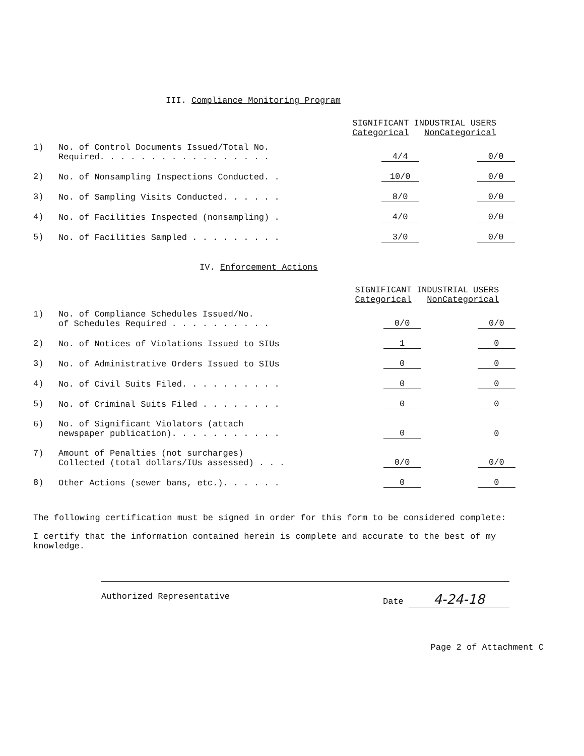III. Compliance Monitoring Program
| | | SIGNIFICANT INDUSTRIAL USERS Categorical NonCategorical | |
| 1) | No. of Control Documents Issued/Total No. Required. . . . . . . . . . . . . . . . . | 4/4 | 0/0 |
| 2) | No. of Nonsampling Inspections Conducted. . | 10/0 | 0/0 |
| 3) | No. of Sampling Visits Conducted. . . . . . | 8/0 | 0/0 |
| 4) | No. of Facilities Inspected (nonsampling) . | 4/0 | 0/0 |
| 5) | No. of Facilities Sampled . . . . . . . . . | 3/0 | 0/0 |
IV. Enforcement Actions
| | | SIGNIFICANT INDUSTRIAL USERS Categorical NonCategorical | |
| 1) | No. of Compliance Schedules Issued/No. of Schedules Required . . . . . . . . . . | 0/0 | 0/0 |
| 2) | No. of Notices of Violations Issued to SIUs | 1 | 0 |
| 3) | No. of Administrative Orders Issued to SIUs | 0 | 0 |
| 4) | No. of Civil Suits Filed. . . . . . . . . . | 0 | 0 |
| 5) | No. of Criminal Suits Filed . . . . . . . . | 0 | 0 |
| 6) | No. of Significant Violators (attach newspaper publication). . . . . . . . . . . | 0 | 0 |
| 7) | Amount of Penalties (not surcharges) Collected (total dollars/IUs assessed) . . . | 0/0 | 0/0 |
| 8) | Other Actions (sewer bans, etc.). . . . . . | 0 | 0 |
The following certification must be signed in order for this form to be considered complete:
I certify that the information contained herein is complete and accurate to the best of my knowledge.
Authorized Representative Date 4-24-18
Page 2 of Attachment C